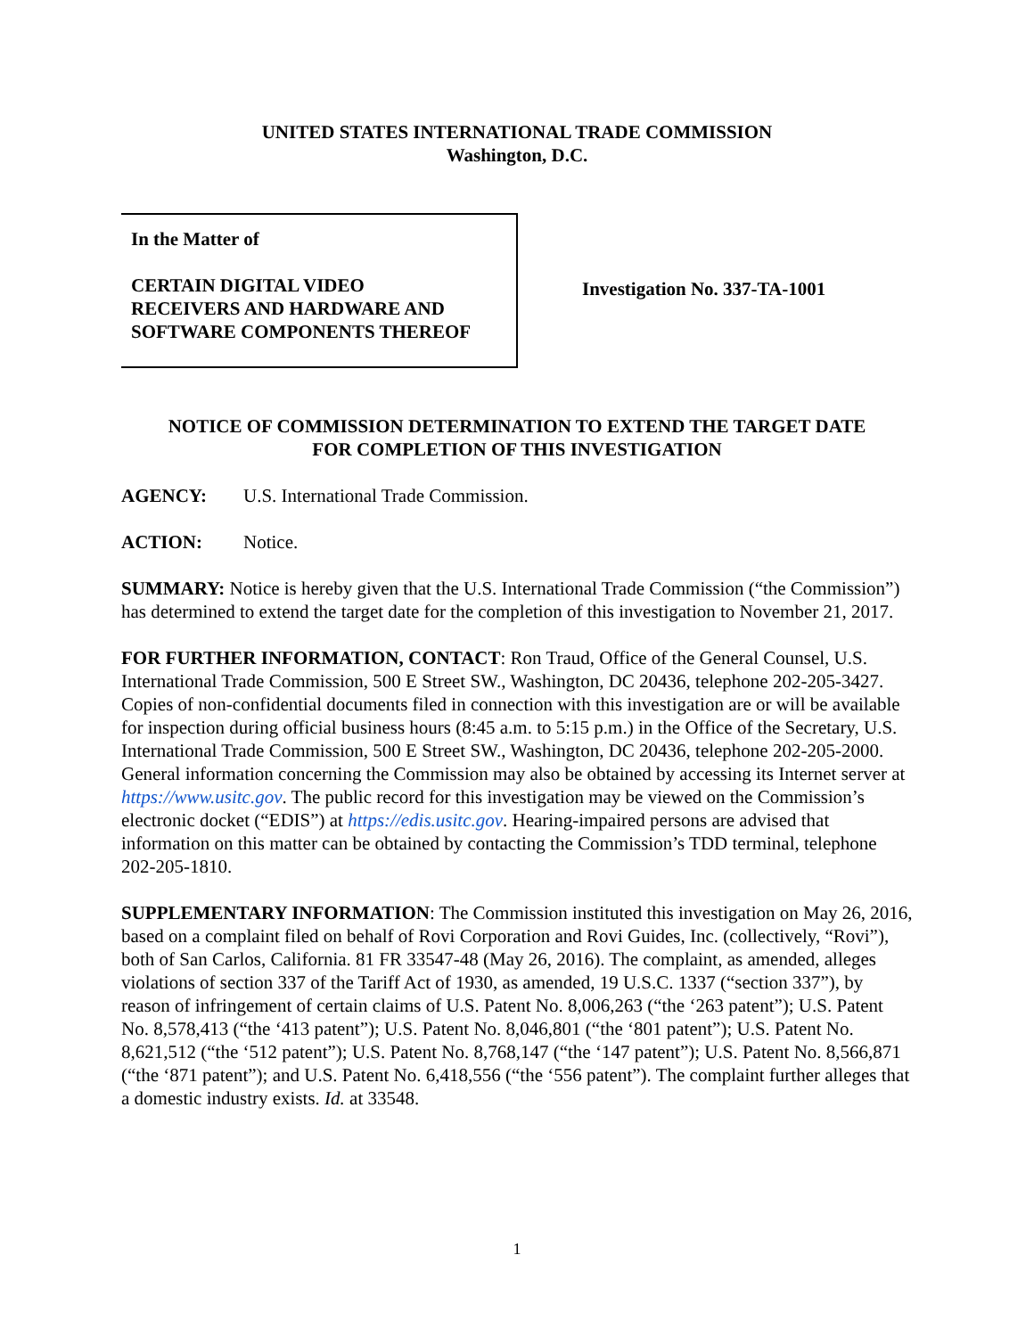UNITED STATES INTERNATIONAL TRADE COMMISSION
Washington, D.C.
In the Matter of
CERTAIN DIGITAL VIDEO
RECEIVERS AND HARDWARE AND
SOFTWARE COMPONENTS THEREOF
Investigation No. 337-TA-1001
NOTICE OF COMMISSION DETERMINATION TO EXTEND THE TARGET DATE
FOR COMPLETION OF THIS INVESTIGATION
AGENCY: U.S. International Trade Commission.
ACTION: Notice.
SUMMARY: Notice is hereby given that the U.S. International Trade Commission (“the Commission”) has determined to extend the target date for the completion of this investigation to November 21, 2017.
FOR FURTHER INFORMATION, CONTACT: Ron Traud, Office of the General Counsel, U.S. International Trade Commission, 500 E Street SW., Washington, DC 20436, telephone 202-205-3427. Copies of non-confidential documents filed in connection with this investigation are or will be available for inspection during official business hours (8:45 a.m. to 5:15 p.m.) in the Office of the Secretary, U.S. International Trade Commission, 500 E Street SW., Washington, DC 20436, telephone 202-205-2000. General information concerning the Commission may also be obtained by accessing its Internet server at https://www.usitc.gov. The public record for this investigation may be viewed on the Commission’s electronic docket (“EDIS”) at https://edis.usitc.gov. Hearing-impaired persons are advised that information on this matter can be obtained by contacting the Commission’s TDD terminal, telephone 202-205-1810.
SUPPLEMENTARY INFORMATION: The Commission instituted this investigation on May 26, 2016, based on a complaint filed on behalf of Rovi Corporation and Rovi Guides, Inc. (collectively, “Rovi”), both of San Carlos, California. 81 FR 33547-48 (May 26, 2016). The complaint, as amended, alleges violations of section 337 of the Tariff Act of 1930, as amended, 19 U.S.C. 1337 (“section 337”), by reason of infringement of certain claims of U.S. Patent No. 8,006,263 (“the ‘263 patent”); U.S. Patent No. 8,578,413 (“the ‘413 patent”); U.S. Patent No. 8,046,801 (“the ‘801 patent”); U.S. Patent No. 8,621,512 (“the ‘512 patent”); U.S. Patent No. 8,768,147 (“the ‘147 patent”); U.S. Patent No. 8,566,871 (“the ‘871 patent”); and U.S. Patent No. 6,418,556 (“the ‘556 patent”). The complaint further alleges that a domestic industry exists. Id. at 33548.
1